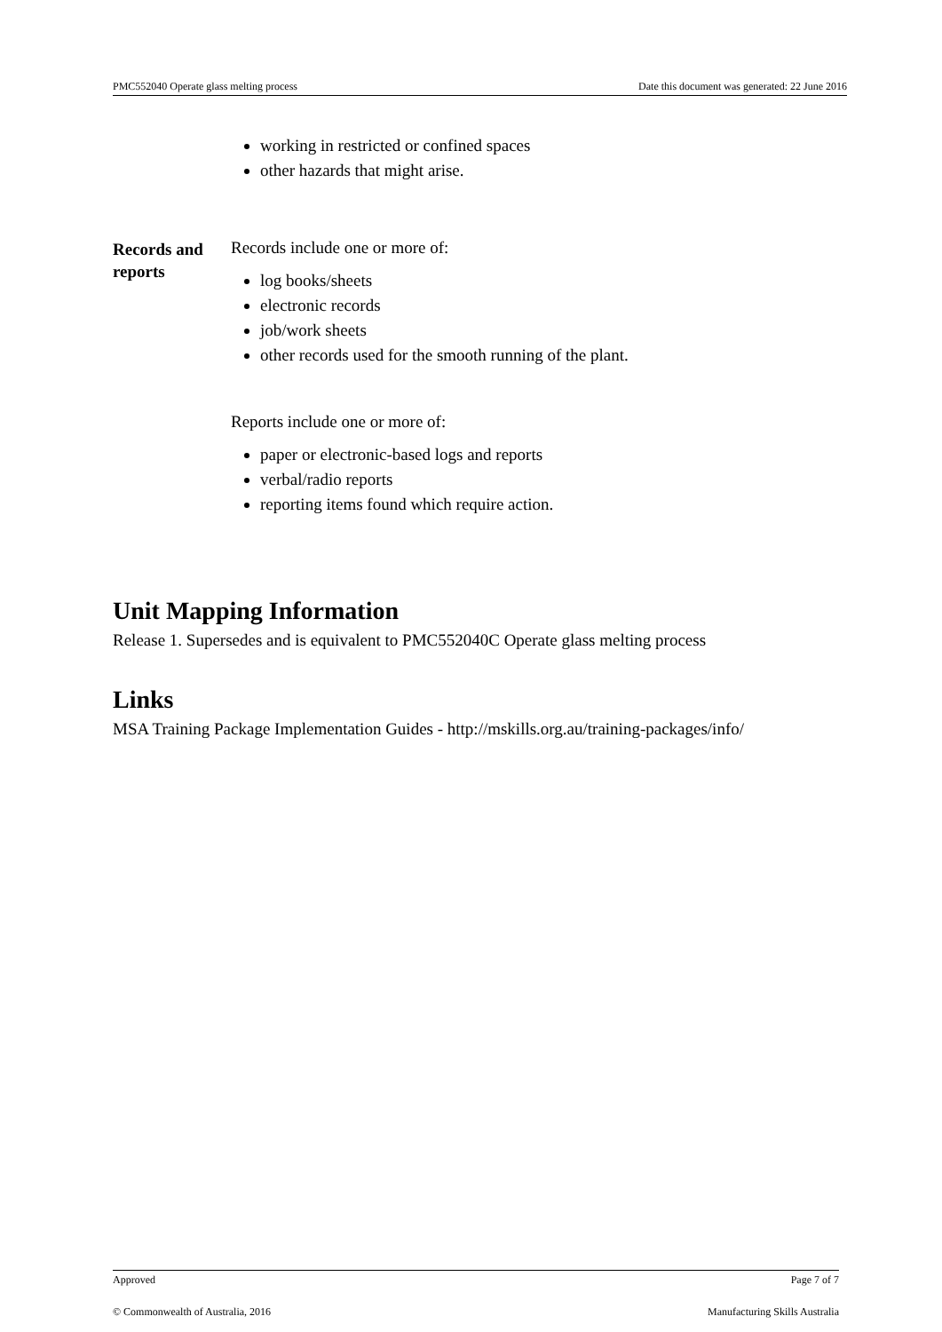PMC552040 Operate glass melting process Date this document was generated: 22 June 2016
working in restricted or confined spaces
other hazards that might arise.
Records and reports
Records include one or more of:
log books/sheets
electronic records
job/work sheets
other records used for the smooth running of the plant.
Reports include one or more of:
paper or electronic-based logs and reports
verbal/radio reports
reporting items found which require action.
Unit Mapping Information
Release 1. Supersedes and is equivalent to PMC552040C Operate glass melting process
Links
MSA Training Package Implementation Guides - http://mskills.org.au/training-packages/info/
Approved Page 7 of 7
© Commonwealth of Australia, 2016 Manufacturing Skills Australia